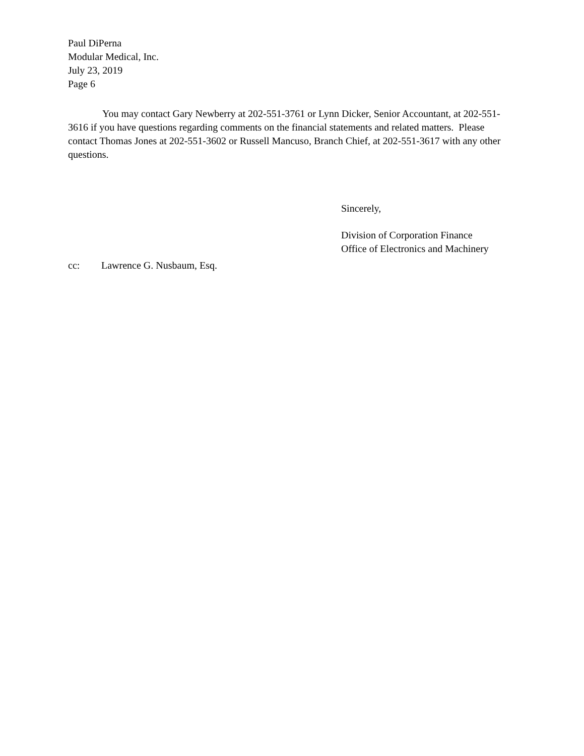Paul DiPerna
Modular Medical, Inc.
July 23, 2019
Page 6
You may contact Gary Newberry at 202-551-3761 or Lynn Dicker, Senior Accountant, at 202-551-3616 if you have questions regarding comments on the financial statements and related matters. Please contact Thomas Jones at 202-551-3602 or Russell Mancuso, Branch Chief, at 202-551-3617 with any other questions.
Sincerely,
Division of Corporation Finance
Office of Electronics and Machinery
cc: Lawrence G. Nusbaum, Esq.